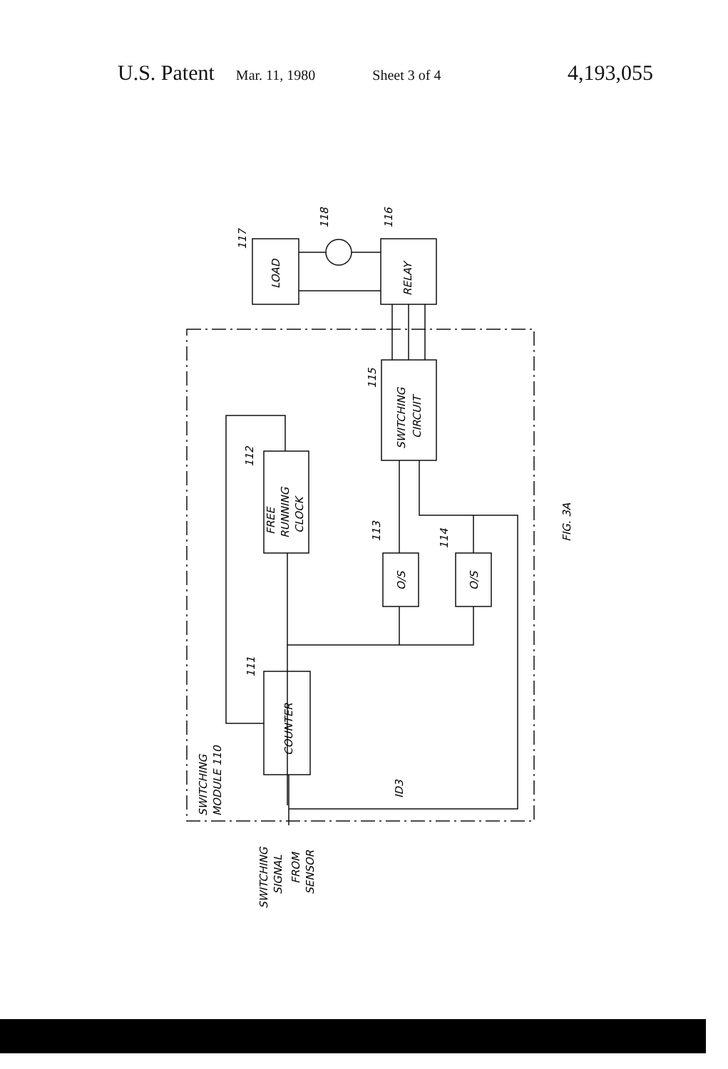U.S. Patent Mar. 11, 1980 Sheet 3 of 4 4,193,055
LOAD
RELAY
SWITCHING
CIRCUIT
FREE
RUNNING
CLOCK
O/S
O/S
COUNTER
SWITCHING
MODULE 110
SWITCHING
SIGNAL
FROM
SENSOR
FIG. 3A
ID3
117
118
116
115
112
113
114
111